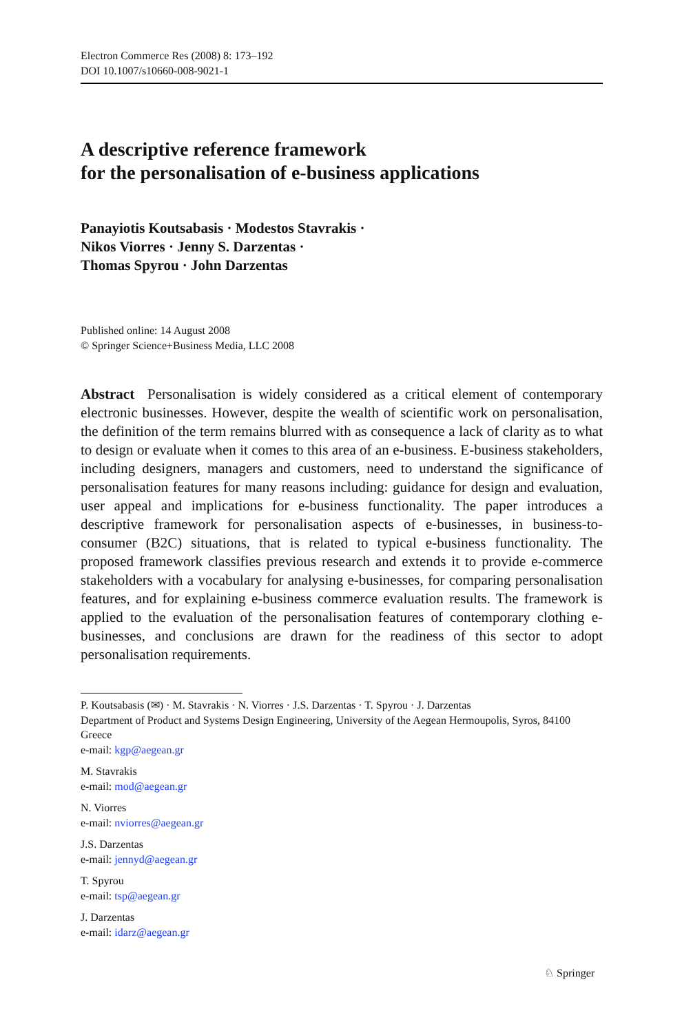Electron Commerce Res (2008) 8: 173–192
DOI 10.1007/s10660-008-9021-1
A descriptive reference framework
for the personalisation of e-business applications
Panayiotis Koutsabasis · Modestos Stavrakis ·
Nikos Viorres · Jenny S. Darzentas ·
Thomas Spyrou · John Darzentas
Published online: 14 August 2008
© Springer Science+Business Media, LLC 2008
Abstract Personalisation is widely considered as a critical element of contemporary electronic businesses. However, despite the wealth of scientific work on personalisation, the definition of the term remains blurred with as consequence a lack of clarity as to what to design or evaluate when it comes to this area of an e-business. E-business stakeholders, including designers, managers and customers, need to understand the significance of personalisation features for many reasons including: guidance for design and evaluation, user appeal and implications for e-business functionality. The paper introduces a descriptive framework for personalisation aspects of e-businesses, in business-to-consumer (B2C) situations, that is related to typical e-business functionality. The proposed framework classifies previous research and extends it to provide e-commerce stakeholders with a vocabulary for analysing e-businesses, for comparing personalisation features, and for explaining e-business commerce evaluation results. The framework is applied to the evaluation of the personalisation features of contemporary clothing e-businesses, and conclusions are drawn for the readiness of this sector to adopt personalisation requirements.
P. Koutsabasis (✉) · M. Stavrakis · N. Viorres · J.S. Darzentas · T. Spyrou · J. Darzentas
Department of Product and Systems Design Engineering, University of the Aegean Hermoupolis, Syros, 84100 Greece
e-mail: kgp@aegean.gr
M. Stavrakis
e-mail: mod@aegean.gr
N. Viorres
e-mail: nviorres@aegean.gr
J.S. Darzentas
e-mail: jennyd@aegean.gr
T. Spyrou
e-mail: tsp@aegean.gr
J. Darzentas
e-mail: idarz@aegean.gr
♘ Springer